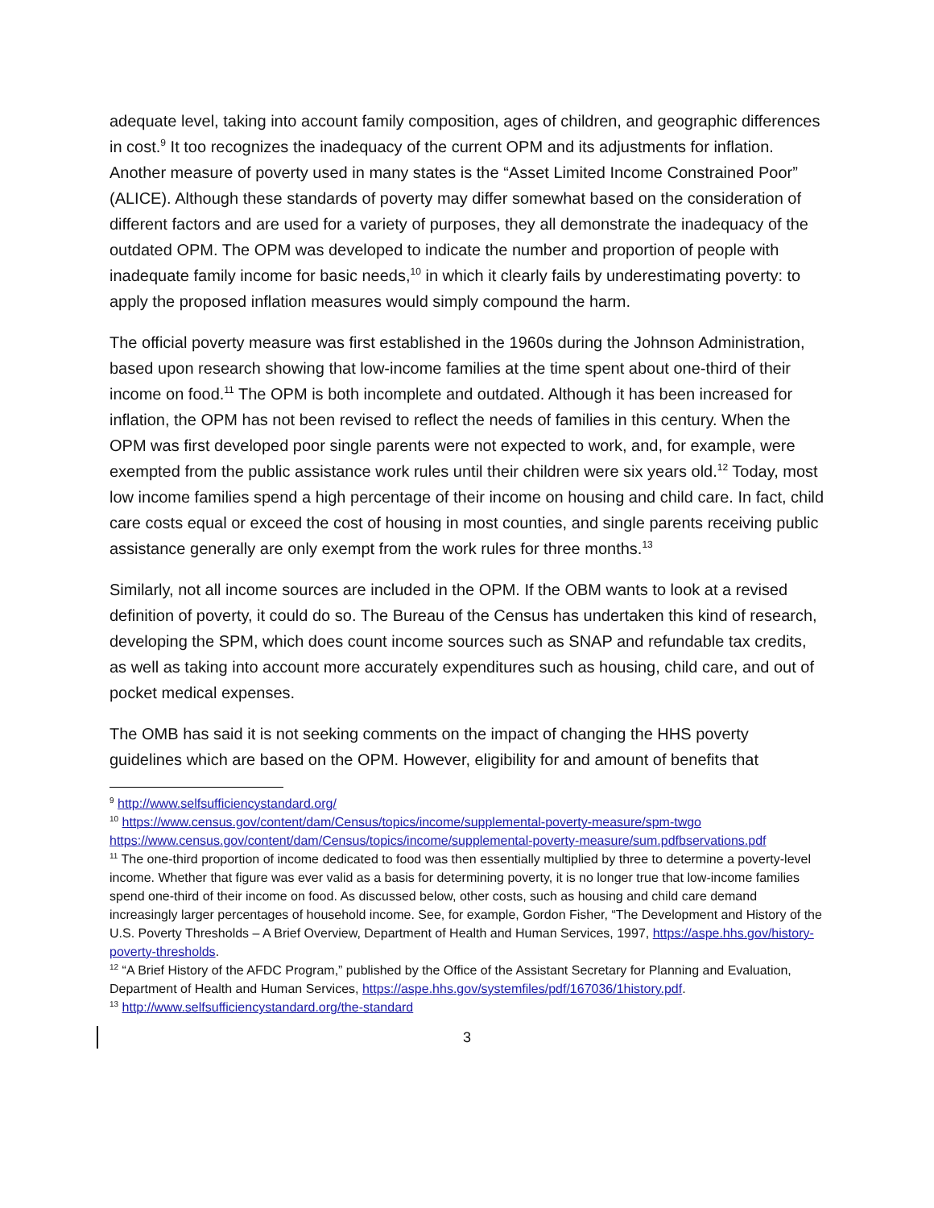adequate level, taking into account family composition, ages of children, and geographic differences in cost.<sup>9</sup> It too recognizes the inadequacy of the current OPM and its adjustments for inflation. Another measure of poverty used in many states is the “Asset Limited Income Constrained Poor” (ALICE). Although these standards of poverty may differ somewhat based on the consideration of different factors and are used for a variety of purposes, they all demonstrate the inadequacy of the outdated OPM. The OPM was developed to indicate the number and proportion of people with inadequate family income for basic needs,<sup>10</sup> in which it clearly fails by underestimating poverty: to apply the proposed inflation measures would simply compound the harm.
The official poverty measure was first established in the 1960s during the Johnson Administration, based upon research showing that low-income families at the time spent about one-third of their income on food.<sup>11</sup> The OPM is both incomplete and outdated. Although it has been increased for inflation, the OPM has not been revised to reflect the needs of families in this century. When the OPM was first developed poor single parents were not expected to work, and, for example, were exempted from the public assistance work rules until their children were six years old.<sup>12</sup> Today, most low income families spend a high percentage of their income on housing and child care. In fact, child care costs equal or exceed the cost of housing in most counties, and single parents receiving public assistance generally are only exempt from the work rules for three months.<sup>13</sup>
Similarly, not all income sources are included in the OPM. If the OBM wants to look at a revised definition of poverty, it could do so. The Bureau of the Census has undertaken this kind of research, developing the SPM, which does count income sources such as SNAP and refundable tax credits, as well as taking into account more accurately expenditures such as housing, child care, and out of pocket medical expenses.
The OMB has said it is not seeking comments on the impact of changing the HHS poverty guidelines which are based on the OPM. However, eligibility for and amount of benefits that
<sup>9</sup> http://www.selfsufficiencystandard.org/
<sup>10</sup> https://www.census.gov/content/dam/Census/topics/income/supplemental-poverty-measure/spm-twgo https://www.census.gov/content/dam/Census/topics/income/supplemental-poverty-measure/sum.pdfbservations.pdf
<sup>11</sup> The one-third proportion of income dedicated to food was then essentially multiplied by three to determine a poverty-level income. Whether that figure was ever valid as a basis for determining poverty, it is no longer true that low-income families spend one-third of their income on food. As discussed below, other costs, such as housing and child care demand increasingly larger percentages of household income. See, for example, Gordon Fisher, “The Development and History of the U.S. Poverty Thresholds – A Brief Overview, Department of Health and Human Services, 1997, https://aspe.hhs.gov/history-poverty-thresholds.
<sup>12</sup> “A Brief History of the AFDC Program,” published by the Office of the Assistant Secretary for Planning and Evaluation, Department of Health and Human Services, https://aspe.hhs.gov/systemfiles/pdf/167036/1history.pdf.
<sup>13</sup> http://www.selfsufficiencystandard.org/the-standard
3